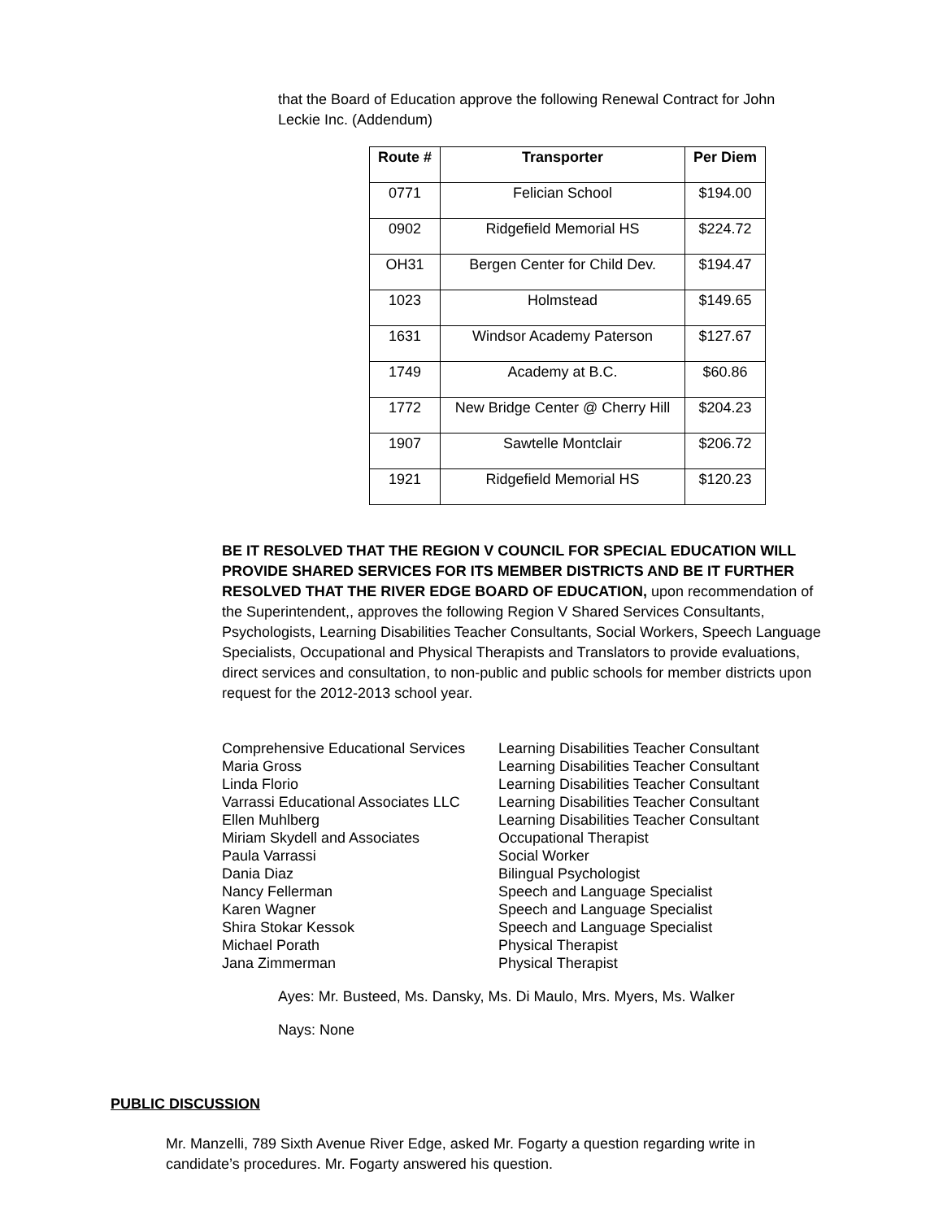that the Board of Education approve the following Renewal Contract for John Leckie Inc. (Addendum)
| Route # | Transporter | Per Diem |
| --- | --- | --- |
| 0771 | Felician School | $194.00 |
| 0902 | Ridgefield Memorial HS | $224.72 |
| OH31 | Bergen Center for Child Dev. | $194.47 |
| 1023 | Holmstead | $149.65 |
| 1631 | Windsor Academy Paterson | $127.67 |
| 1749 | Academy at B.C. | $60.86 |
| 1772 | New Bridge Center @ Cherry Hill | $204.23 |
| 1907 | Sawtelle Montclair | $206.72 |
| 1921 | Ridgefield Memorial HS | $120.23 |
BE IT RESOLVED THAT THE REGION V COUNCIL FOR SPECIAL EDUCATION WILL PROVIDE SHARED SERVICES FOR ITS MEMBER DISTRICTS AND BE IT FURTHER RESOLVED THAT THE RIVER EDGE BOARD OF EDUCATION, upon recommendation of the Superintendent,, approves the following Region V Shared Services Consultants, Psychologists, Learning Disabilities Teacher Consultants, Social Workers, Speech Language Specialists, Occupational and Physical Therapists and Translators to provide evaluations, direct services and consultation, to non-public and public schools for member districts upon request for the 2012-2013 school year.
Comprehensive Educational Services
Learning Disabilities Teacher Consultant
Maria Gross
Learning Disabilities Teacher Consultant
Linda Florio
Learning Disabilities Teacher Consultant
Varrassi Educational Associates LLC
Learning Disabilities Teacher Consultant
Ellen Muhlberg
Learning Disabilities Teacher Consultant
Miriam Skydell and Associates
Occupational Therapist
Paula Varrassi
Social Worker
Dania Diaz
Bilingual Psychologist
Nancy Fellerman
Speech and Language Specialist
Karen Wagner
Speech and Language Specialist
Shira Stokar Kessok
Speech and Language Specialist
Michael Porath
Physical Therapist
Jana Zimmerman
Physical Therapist
Ayes: Mr. Busteed, Ms. Dansky, Ms. Di Maulo, Mrs. Myers, Ms. Walker
Nays: None
PUBLIC DISCUSSION
Mr. Manzelli, 789 Sixth Avenue River Edge, asked Mr. Fogarty a question regarding write in candidate’s procedures. Mr. Fogarty answered his question.